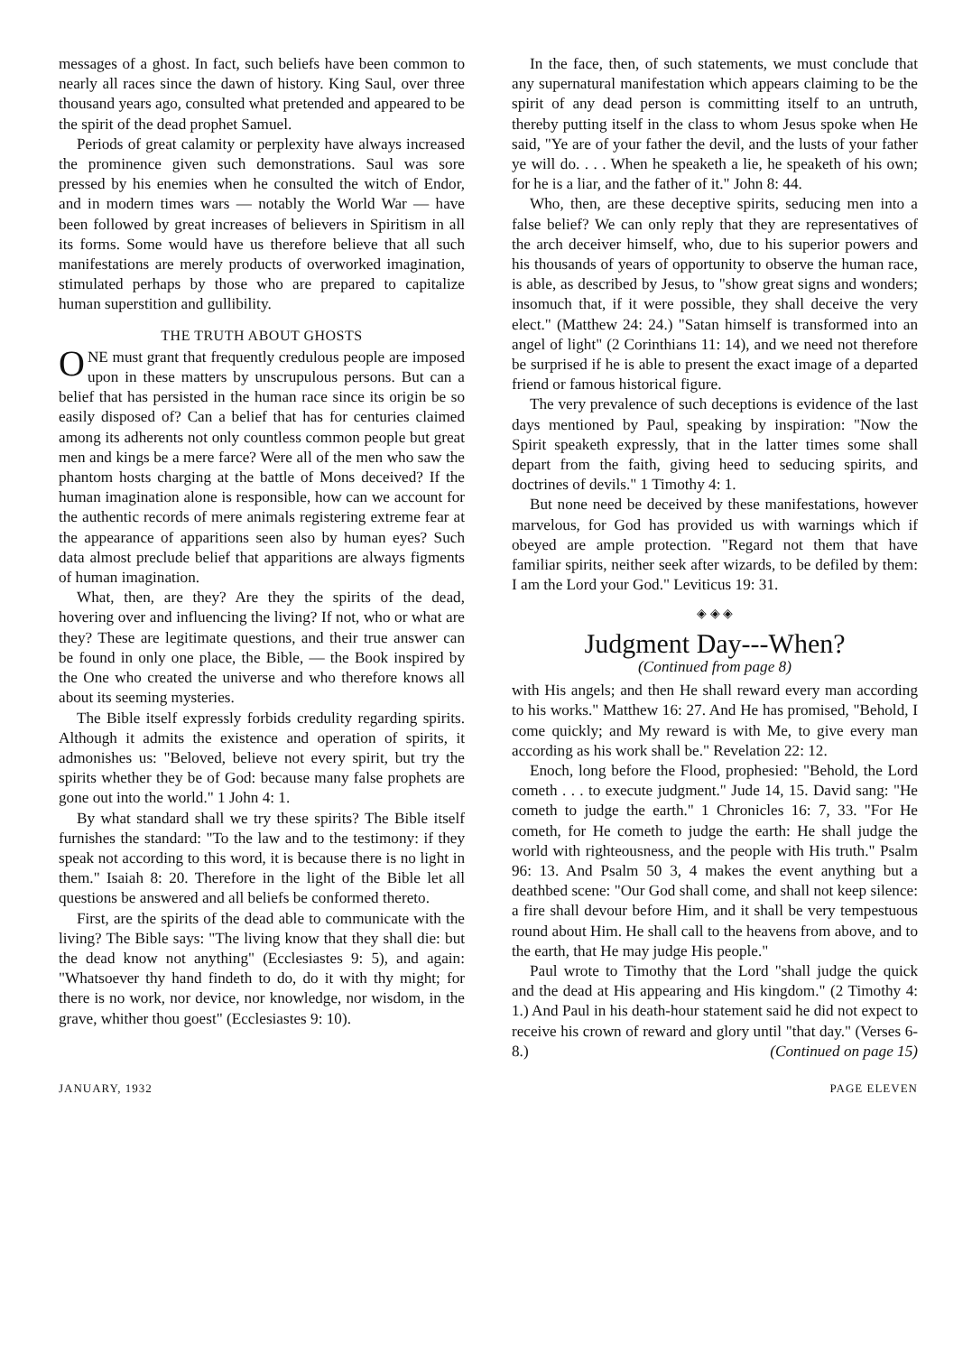messages of a ghost. In fact, such beliefs have been common to nearly all races since the dawn of history. King Saul, over three thousand years ago, consulted what pretended and appeared to be the spirit of the dead prophet Samuel.
Periods of great calamity or perplexity have always increased the prominence given such demonstrations. Saul was sore pressed by his enemies when he consulted the witch of Endor, and in modern times wars — notably the World War — have been followed by great increases of believers in Spiritism in all its forms. Some would have us therefore believe that all such manifestations are merely products of overworked imagination, stimulated perhaps by those who are prepared to capitalize human superstition and gullibility.
THE TRUTH ABOUT GHOSTS
ONE must grant that frequently credulous people are imposed upon in these matters by unscrupulous persons. But can a belief that has persisted in the human race since its origin be so easily disposed of? Can a belief that has for centuries claimed among its adherents not only countless common people but great men and kings be a mere farce? Were all of the men who saw the phantom hosts charging at the battle of Mons deceived? If the human imagination alone is responsible, how can we account for the authentic records of mere animals registering extreme fear at the appearance of apparitions seen also by human eyes? Such data almost preclude belief that apparitions are always figments of human imagination.
What, then, are they? Are they the spirits of the dead, hovering over and influencing the living? If not, who or what are they? These are legitimate questions, and their true answer can be found in only one place, the Bible, — the Book inspired by the One who created the universe and who therefore knows all about its seeming mysteries.
The Bible itself expressly forbids credulity regarding spirits. Although it admits the existence and operation of spirits, it admonishes us: "Beloved, believe not every spirit, but try the spirits whether they be of God: because many false prophets are gone out into the world." 1 John 4: 1.
By what standard shall we try these spirits? The Bible itself furnishes the standard: "To the law and to the testimony: if they speak not according to this word, it is because there is no light in them." Isaiah 8: 20. Therefore in the light of the Bible let all questions be answered and all beliefs be conformed thereto.
First, are the spirits of the dead able to communicate with the living? The Bible says: "The living know that they shall die: but the dead know not anything" (Ecclesiastes 9: 5), and again: "Whatsoever thy hand findeth to do, do it with thy might; for there is no work, nor device, nor knowledge, nor wisdom, in the grave, whither thou goest" (Ecclesiastes 9: 10).
In the face, then, of such statements, we must conclude that any supernatural manifestation which appears claiming to be the spirit of any dead person is committing itself to an untruth, thereby putting itself in the class to whom Jesus spoke when He said, "Ye are of your father the devil, and the lusts of your father ye will do. . . . When he speaketh a lie, he speaketh of his own; for he is a liar, and the father of it." John 8: 44.
Who, then, are these deceptive spirits, seducing men into a false belief? We can only reply that they are representatives of the arch deceiver himself, who, due to his superior powers and his thousands of years of opportunity to observe the human race, is able, as described by Jesus, to "show great signs and wonders; insomuch that, if it were possible, they shall deceive the very elect." (Matthew 24: 24.) "Satan himself is transformed into an angel of light" (2 Corinthians 11: 14), and we need not therefore be surprised if he is able to present the exact image of a departed friend or famous historical figure.
The very prevalence of such deceptions is evidence of the last days mentioned by Paul, speaking by inspiration: "Now the Spirit speaketh expressly, that in the latter times some shall depart from the faith, giving heed to seducing spirits, and doctrines of devils." 1 Timothy 4: 1.
But none need be deceived by these manifestations, however marvelous, for God has provided us with warnings which if obeyed are ample protection. "Regard not them that have familiar spirits, neither seek after wizards, to be defiled by them: I am the Lord your God." Leviticus 19: 31.
◈ ◈ ◈
Judgment Day---When?
(Continued from page 8)
with His angels; and then He shall reward every man according to his works." Matthew 16: 27. And He has promised, "Behold, I come quickly; and My reward is with Me, to give every man according as his work shall be." Revelation 22: 12.
Enoch, long before the Flood, prophesied: "Behold, the Lord cometh . . . to execute judgment." Jude 14, 15. David sang: "He cometh to judge the earth." 1 Chronicles 16: 7, 33. "For He cometh, for He cometh to judge the earth: He shall judge the world with righteousness, and the people with His truth." Psalm 96: 13. And Psalm 50 3, 4 makes the event anything but a deathbed scene: "Our God shall come, and shall not keep silence: a fire shall devour before Him, and it shall be very tempestuous round about Him. He shall call to the heavens from above, and to the earth, that He may judge His people."
Paul wrote to Timothy that the Lord "shall judge the quick and the dead at His appearing and His kingdom." (2 Timothy 4: 1.) And Paul in his death-hour statement said he did not expect to receive his crown of reward and glory until "that day." (Verses 6-8.) (Continued on page 15)
JANUARY, 1932 PAGE ELEVEN